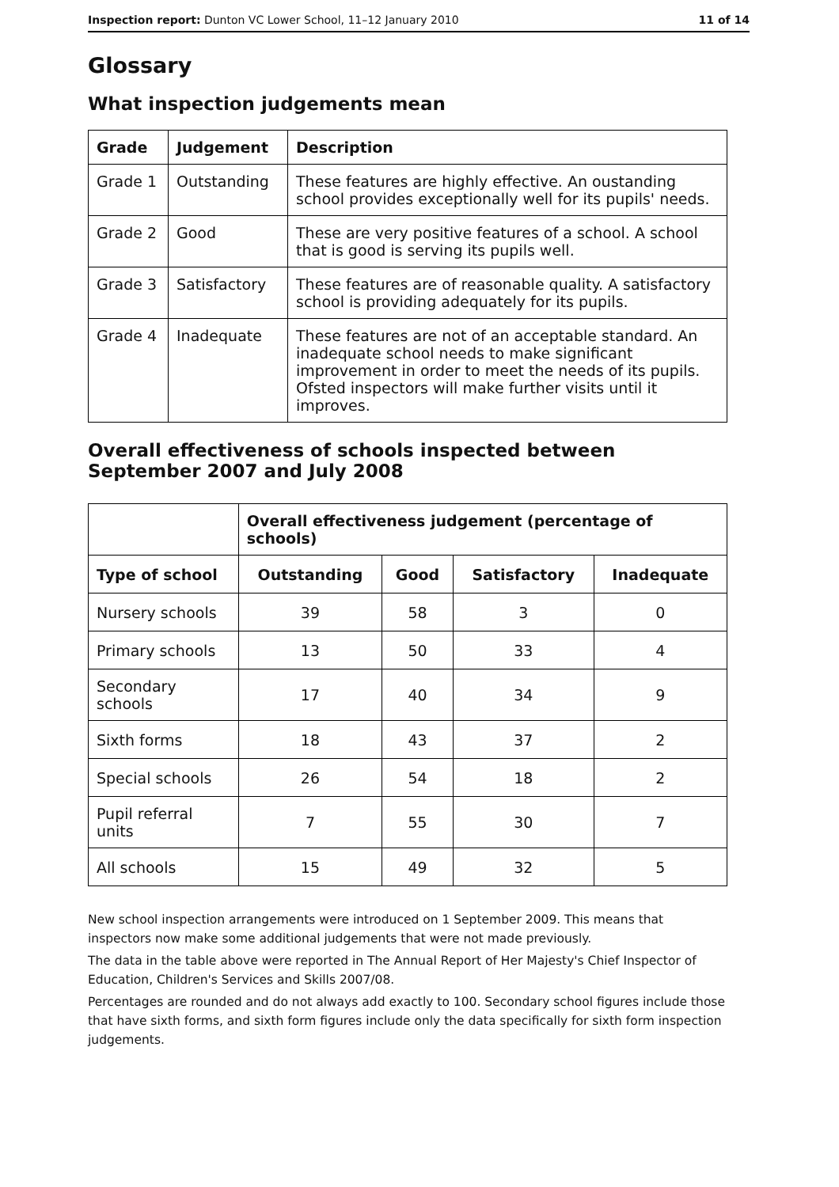Inspection report: Dunton VC Lower School, 11–12 January 2010 11 of 14
Glossary
What inspection judgements mean
| Grade | Judgement | Description |
| --- | --- | --- |
| Grade 1 | Outstanding | These features are highly effective. An oustanding school provides exceptionally well for its pupils' needs. |
| Grade 2 | Good | These are very positive features of a school. A school that is good is serving its pupils well. |
| Grade 3 | Satisfactory | These features are of reasonable quality. A satisfactory school is providing adequately for its pupils. |
| Grade 4 | Inadequate | These features are not of an acceptable standard. An inadequate school needs to make significant improvement in order to meet the needs of its pupils. Ofsted inspectors will make further visits until it improves. |
Overall effectiveness of schools inspected between September 2007 and July 2008
| | Overall effectiveness judgement (percentage of schools) | | | |
| Type of school | Outstanding | Good | Satisfactory | Inadequate |
| Nursery schools | 39 | 58 | 3 | 0 |
| Primary schools | 13 | 50 | 33 | 4 |
| Secondary schools | 17 | 40 | 34 | 9 |
| Sixth forms | 18 | 43 | 37 | 2 |
| Special schools | 26 | 54 | 18 | 2 |
| Pupil referral units | 7 | 55 | 30 | 7 |
| All schools | 15 | 49 | 32 | 5 |
New school inspection arrangements were introduced on 1 September 2009. This means that inspectors now make some additional judgements that were not made previously.
The data in the table above were reported in The Annual Report of Her Majesty's Chief Inspector of Education, Children's Services and Skills 2007/08.
Percentages are rounded and do not always add exactly to 100. Secondary school figures include those that have sixth forms, and sixth form figures include only the data specifically for sixth form inspection judgements.